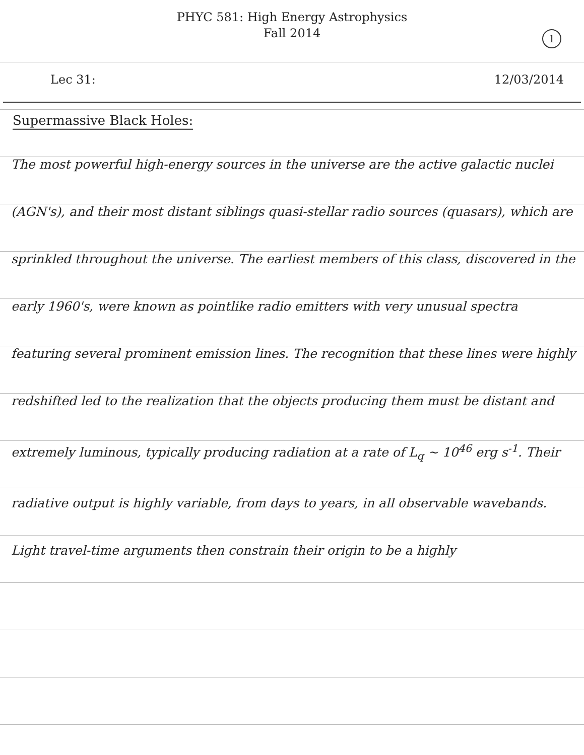PHYC 581: High Energy Astrophysics
Fall 2014
1
Lec 31: 12/03/2014
Supermassive Black Holes:
The most powerful high-energy sources in the universe are the active galactic nuclei (AGN's), and their most distant siblings quasi-stellar radio sources (quasars), which are sprinkled throughout the universe. The earliest members of this class, discovered in the early 1960's, were known as pointlike radio emitters with very unusual spectra featuring several prominent emission lines. The recognition that these lines were highly redshifted led to the realization that the objects producing them must be distant and extremely luminous, typically producing radiation at a rate of L<sub>q</sub> ~ 10<sup>46</sup> erg s<sup>-1</sup>. Their radiative output is highly variable, from days to years, in all observable wavebands. Light travel-time arguments then constrain their origin to be a highly